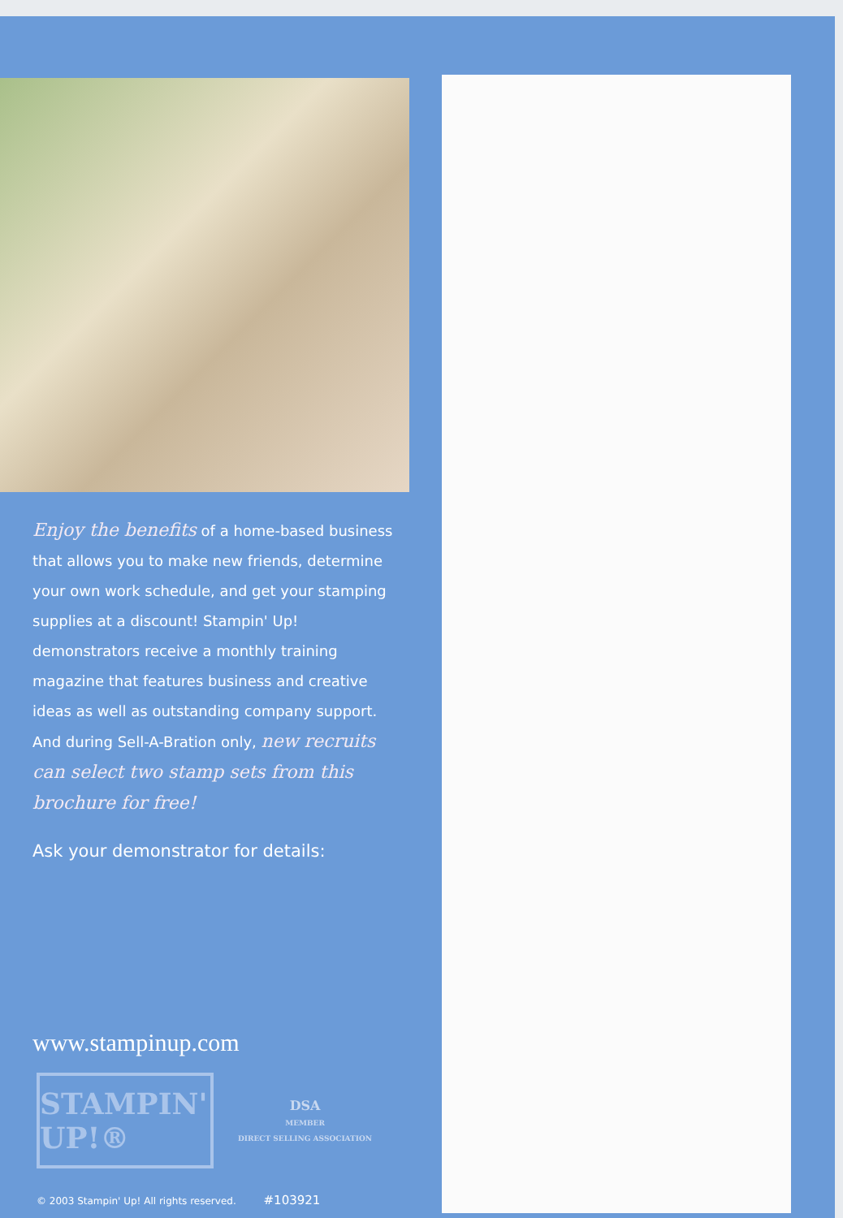Enjoy the benefits of a home-based business that allows you to make new friends, determine your own work schedule, and get your stamping supplies at a discount! Stampin' Up! demonstrators receive a monthly training magazine that features business and creative ideas as well as outstanding company support. And during Sell-A-Bration only, new recruits can select two stamp sets from this brochure for free!
Ask your demonstrator for details:
www.stampinup.com
STAMPIN' UP!®
DSA
MEMBER
DIRECT SELLING ASSOCIATION
© 2003 Stampin' Up! All rights reserved. #103921